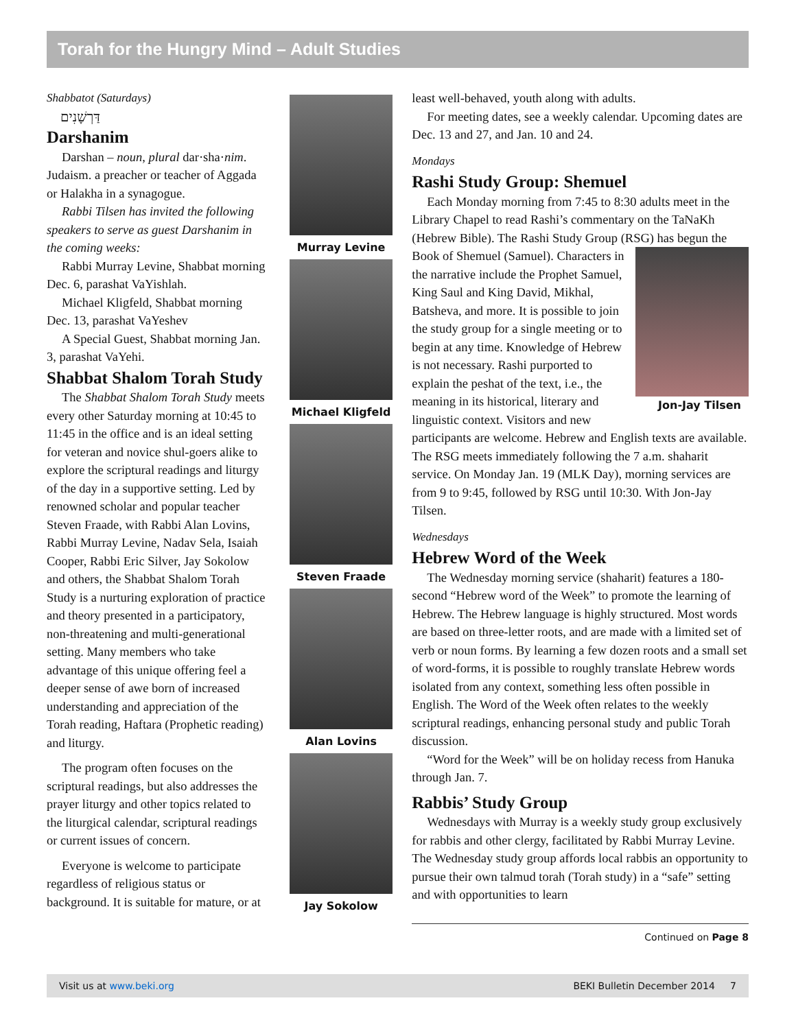Torah for the Hungry Mind – Adult Studies
Shabbatot (Saturdays)
דַּרְשָׁנִים
Darshanim
Darshan – noun, plural dar·sha·nim. Judaism. a preacher or teacher of Aggada or Halakha in a synagogue.
Rabbi Tilsen has invited the following speakers to serve as guest Darshanim in the coming weeks:
Rabbi Murray Levine, Shabbat morning Dec. 6, parashat VaYishlah.
Michael Kligfeld, Shabbat morning Dec. 13, parashat VaYeshev
A Special Guest, Shabbat morning Jan. 3, parashat VaYehi.
Shabbat Shalom Torah Study
The Shabbat Shalom Torah Study meets every other Saturday morning at 10:45 to 11:45 in the office and is an ideal setting for veteran and novice shul-goers alike to explore the scriptural readings and liturgy of the day in a supportive setting. Led by renowned scholar and popular teacher Steven Fraade, with Rabbi Alan Lovins, Rabbi Murray Levine, Nadav Sela, Isaiah Cooper, Rabbi Eric Silver, Jay Sokolow and others, the Shabbat Shalom Torah Study is a nurturing exploration of practice and theory presented in a participatory, non-threatening and multi-generational setting. Many members who take advantage of this unique offering feel a deeper sense of awe born of increased understanding and appreciation of the Torah reading, Haftara (Prophetic reading) and liturgy.
The program often focuses on the scriptural readings, but also addresses the prayer liturgy and other topics related to the liturgical calendar, scriptural readings or current issues of concern.
Everyone is welcome to participate regardless of religious status or background. It is suitable for mature, or at
Murray Levine
Michael Kligfeld
Steven Fraade
Alan Lovins
Jay Sokolow
least well-behaved, youth along with adults.
For meeting dates, see a weekly calendar. Upcoming dates are Dec. 13 and 27, and Jan. 10 and 24.
Mondays
Rashi Study Group: Shemuel
Each Monday morning from 7:45 to 8:30 adults meet in the Library Chapel to read Rashi’s commentary on the TaNaKh (Hebrew Bible). The Rashi Study Group (RSG) Jon-Jay Tilsen has begun the Book of Shemuel (Samuel). Characters in the narrative include the Prophet Samuel, King Saul and King David, Mikhal, Batsheva, and more. It is possible to join the study group for a single meeting or to begin at any time. Knowledge of Hebrew is not necessary. Rashi purported to explain the peshat of the text, i.e., the meaning in its historical, literary and linguistic context. Visitors and new participants are welcome. Hebrew and English texts are available. The RSG meets immediately following the 7 a.m. shaharit service. On Monday Jan. 19 (MLK Day), morning services are from 9 to 9:45, followed by RSG until 10:30. With Jon-Jay Tilsen.
Wednesdays
Hebrew Word of the Week
The Wednesday morning service (shaharit) features a 180-second “Hebrew word of the Week” to promote the learning of Hebrew. The Hebrew language is highly structured. Most words are based on three-letter roots, and are made with a limited set of verb or noun forms. By learning a few dozen roots and a small set of word-forms, it is possible to roughly translate Hebrew words isolated from any context, something less often possible in English. The Word of the Week often relates to the weekly scriptural readings, enhancing personal study and public Torah discussion.
“Word for the Week” will be on holiday recess from Hanuka through Jan. 7.
Rabbis’ Study Group
Wednesdays with Murray is a weekly study group exclusively for rabbis and other clergy, facilitated by Rabbi Murray Levine. The Wednesday study group affords local rabbis an opportunity to pursue their own talmud torah (Torah study) in a “safe” setting and with opportunities to learn
Continued on Page 8
Visit us at www.beki.org BEKI Bulletin December 2014 7